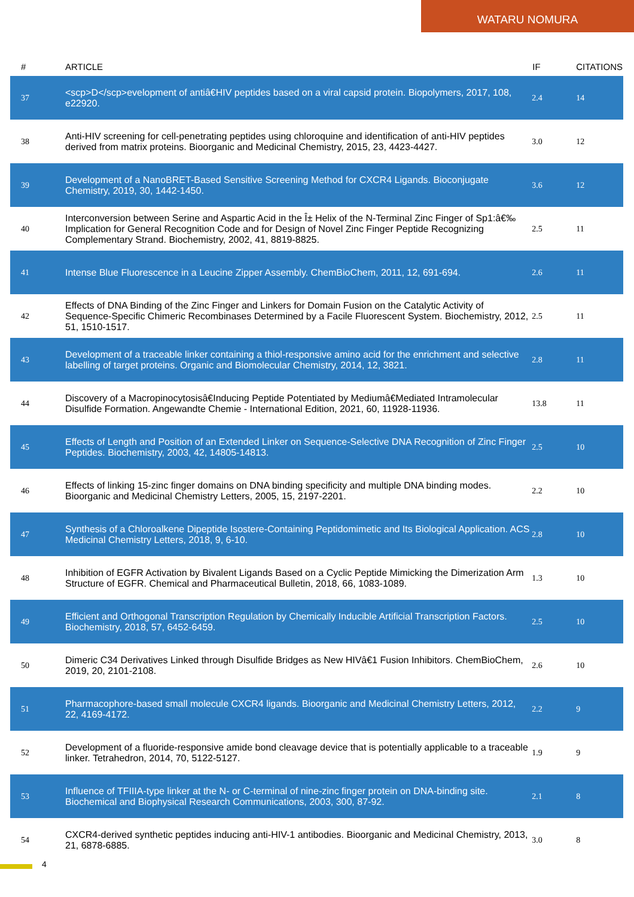WATARU NOMURA
| # | ARTICLE | IF | CITATIONS |
| --- | --- | --- | --- |
| 37 | <scp>D</scp>evelopment of antiâ€HIV peptides based on a viral capsid protein. Biopolymers, 2017, 108, e22920. | 2.4 | 14 |
| 38 | Anti-HIV screening for cell-penetrating peptides using chloroquine and identification of anti-HIV peptides derived from matrix proteins. Bioorganic and Medicinal Chemistry, 2015, 23, 4423-4427. | 3.0 | 12 |
| 39 | Development of a NanoBRET-Based Sensitive Screening Method for CXCR4 Ligands. Bioconjugate Chemistry, 2019, 30, 1442-1450. | 3.6 | 12 |
| 40 | Interconversion between Serine and Aspartic Acid in the Î± Helix of the N-Terminal Zinc Finger of Sp1:â€‰ Implication for General Recognition Code and for Design of Novel Zinc Finger Peptide Recognizing Complementary Strand. Biochemistry, 2002, 41, 8819-8825. | 2.5 | 11 |
| 41 | Intense Blue Fluorescence in a Leucine Zipper Assembly. ChemBioChem, 2011, 12, 691-694. | 2.6 | 11 |
| 42 | Effects of DNA Binding of the Zinc Finger and Linkers for Domain Fusion on the Catalytic Activity of Sequence-Specific Chimeric Recombinases Determined by a Facile Fluorescent System. Biochemistry, 2012, 51, 1510-1517. | 2.5 | 11 |
| 43 | Development of a traceable linker containing a thiol-responsive amino acid for the enrichment and selective labelling of target proteins. Organic and Biomolecular Chemistry, 2014, 12, 3821. | 2.8 | 11 |
| 44 | Discovery of a Macropinocytosisâ€Inducing Peptide Potentiated by Mediumâ€Mediated Intramolecular Disulfide Formation. Angewandte Chemie - International Edition, 2021, 60, 11928-11936. | 13.8 | 11 |
| 45 | Effects of Length and Position of an Extended Linker on Sequence-Selective DNA Recognition of Zinc Finger Peptides. Biochemistry, 2003, 42, 14805-14813. | 2.5 | 10 |
| 46 | Effects of linking 15-zinc finger domains on DNA binding specificity and multiple DNA binding modes. Bioorganic and Medicinal Chemistry Letters, 2005, 15, 2197-2201. | 2.2 | 10 |
| 47 | Synthesis of a Chloroalkene Dipeptide Isostere-Containing Peptidomimetic and Its Biological Application. ACS Medicinal Chemistry Letters, 2018, 9, 6-10. | 2.8 | 10 |
| 48 | Inhibition of EGFR Activation by Bivalent Ligands Based on a Cyclic Peptide Mimicking the Dimerization Arm Structure of EGFR. Chemical and Pharmaceutical Bulletin, 2018, 66, 1083-1089. | 1.3 | 10 |
| 49 | Efficient and Orthogonal Transcription Regulation by Chemically Inducible Artificial Transcription Factors. Biochemistry, 2018, 57, 6452-6459. | 2.5 | 10 |
| 50 | Dimeric C34 Derivatives Linked through Disulfide Bridges as New HIVâ€1 Fusion Inhibitors. ChemBioChem, 2019, 20, 2101-2108. | 2.6 | 10 |
| 51 | Pharmacophore-based small molecule CXCR4 ligands. Bioorganic and Medicinal Chemistry Letters, 2012, 22, 4169-4172. | 2.2 | 9 |
| 52 | Development of a fluoride-responsive amide bond cleavage device that is potentially applicable to a traceable linker. Tetrahedron, 2014, 70, 5122-5127. | 1.9 | 9 |
| 53 | Influence of TFIIIA-type linker at the N- or C-terminal of nine-zinc finger protein on DNA-binding site. Biochemical and Biophysical Research Communications, 2003, 300, 87-92. | 2.1 | 8 |
| 54 | CXCR4-derived synthetic peptides inducing anti-HIV-1 antibodies. Bioorganic and Medicinal Chemistry, 2013, 21, 6878-6885. | 3.0 | 8 |
4